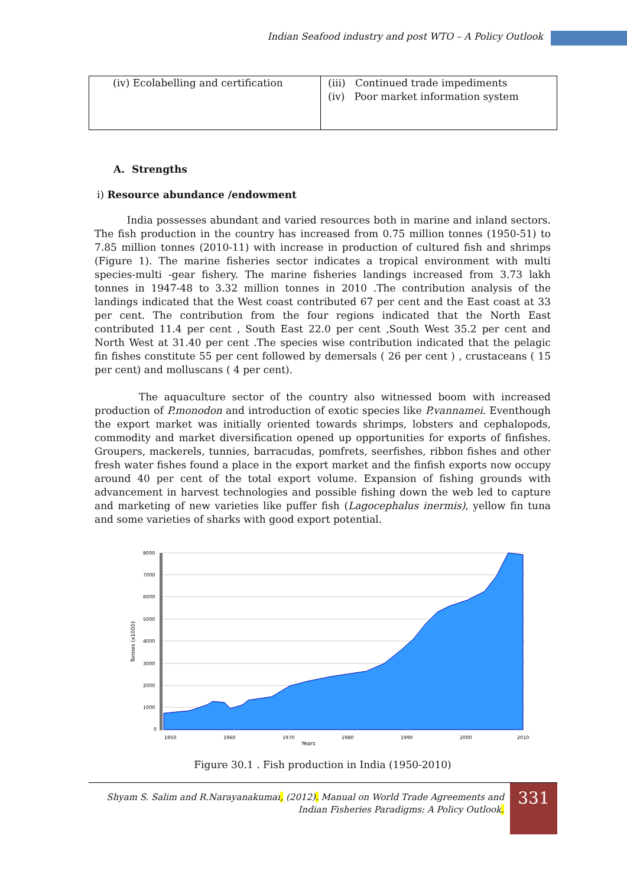Indian Seafood industry and post WTO – A Policy Outlook
| (iv) Ecolabelling and certification | (iii) Continued trade impediments (iv) Poor market information system |
A. Strengths
i) Resource abundance /endowment
India possesses abundant and varied resources both in marine and inland sectors. The fish production in the country has increased from 0.75 million tonnes (1950-51) to 7.85 million tonnes (2010-11) with increase in production of cultured fish and shrimps (Figure 1). The marine fisheries sector indicates a tropical environment with multi species-multi -gear fishery. The marine fisheries landings increased from 3.73 lakh tonnes in 1947-48 to 3.32 million tonnes in 2010 .The contribution analysis of the landings indicated that the West coast contributed 67 per cent and the East coast at 33 per cent. The contribution from the four regions indicated that the North East contributed 11.4 per cent , South East 22.0 per cent ,South West 35.2 per cent and North West at 31.40 per cent .The species wise contribution indicated that the pelagic fin fishes constitute 55 per cent followed by demersals ( 26 per cent ) , crustaceans ( 15 per cent) and molluscans ( 4 per cent).
The aquaculture sector of the country also witnessed boom with increased production of P.monodon and introduction of exotic species like P.vannamei. Eventhough the export market was initially oriented towards shrimps, lobsters and cephalopods, commodity and market diversification opened up opportunities for exports of finfishes. Groupers, mackerels, tunnies, barracudas, pomfrets, seerfishes, ribbon fishes and other fresh water fishes found a place in the export market and the finfish exports now occupy around 40 per cent of the total export volume. Expansion of fishing grounds with advancement in harvest technologies and possible fishing down the web led to capture and marketing of new varieties like puffer fish (Lagocephalus inermis), yellow fin tuna and some varieties of sharks with good export potential.
Tonnes (x1000)
8000
7000
6000
5000
4000
3000
2000
1000
0
Years
1950
1960
1970
1980
1990
2000
2010
Figure 30.1 . Fish production in India (1950-2010)
Shyam S. Salim and R.Narayanakumar, (2012). Manual on World Trade Agreements and
Indian Fisheries Paradigms: A Policy Outlook.
331